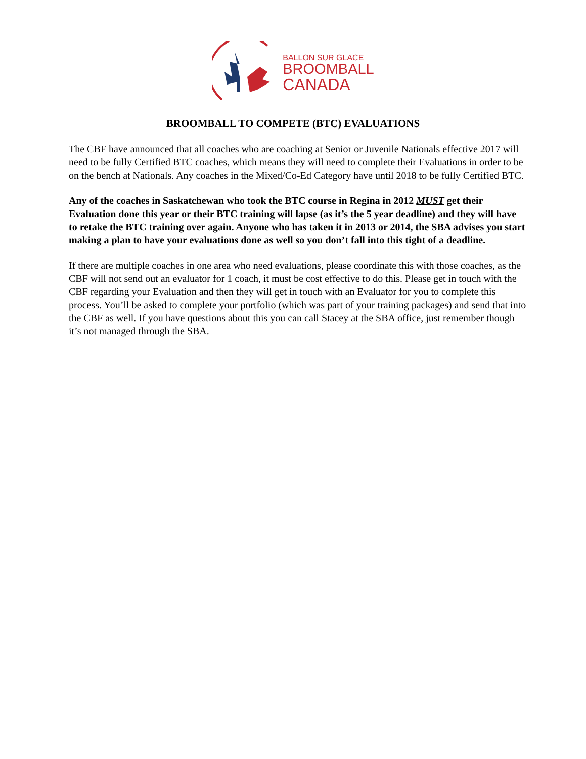BALLON SUR GLACE
BROOMBALL
CANADA
BROOMBALL TO COMPETE (BTC) EVALUATIONS
The CBF have announced that all coaches who are coaching at Senior or Juvenile Nationals effective 2017 will need to be fully Certified BTC coaches, which means they will need to complete their Evaluations in order to be on the bench at Nationals. Any coaches in the Mixed/Co-Ed Category have until 2018 to be fully Certified BTC.
Any of the coaches in Saskatchewan who took the BTC course in Regina in 2012 MUST get their Evaluation done this year or their BTC training will lapse (as it’s the 5 year deadline) and they will have to retake the BTC training over again. Anyone who has taken it in 2013 or 2014, the SBA advises you start making a plan to have your evaluations done as well so you don’t fall into this tight of a deadline.
If there are multiple coaches in one area who need evaluations, please coordinate this with those coaches, as the CBF will not send out an evaluator for 1 coach, it must be cost effective to do this. Please get in touch with the CBF regarding your Evaluation and then they will get in touch with an Evaluator for you to complete this process. You’ll be asked to complete your portfolio (which was part of your training packages) and send that into the CBF as well. If you have questions about this you can call Stacey at the SBA office, just remember though it’s not managed through the SBA.